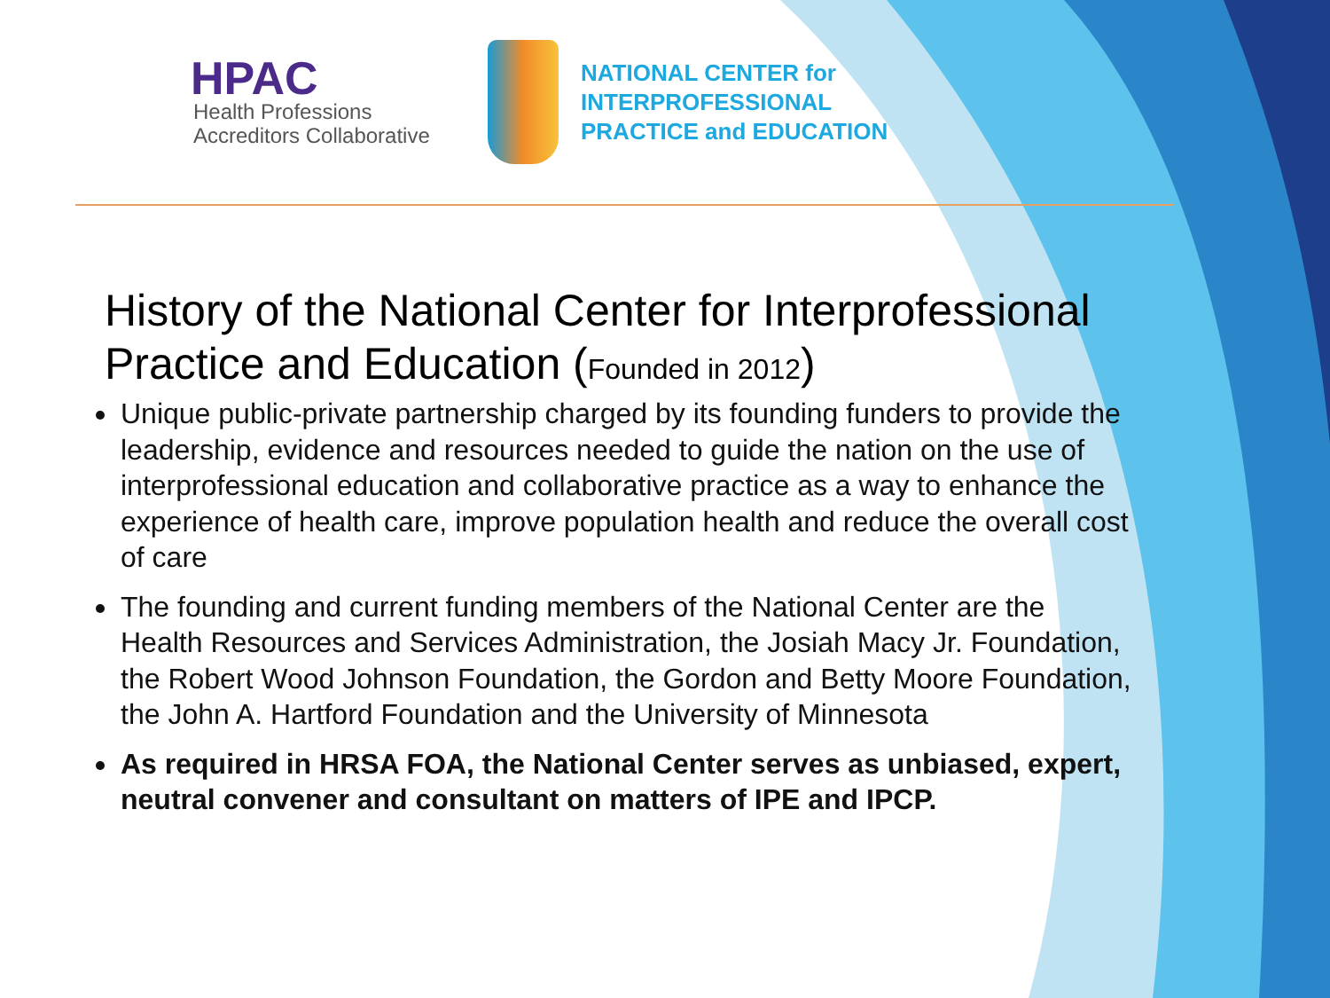HPAC
Health Professions
Accreditors Collaborative
NATIONAL CENTER for
INTERPROFESSIONAL
PRACTICE and EDUCATION
History of the National Center for Interprofessional Practice and Education (Founded in 2012)
Unique public-private partnership charged by its founding funders to provide the leadership, evidence and resources needed to guide the nation on the use of interprofessional education and collaborative practice as a way to enhance the experience of health care, improve population health and reduce the overall cost of care
The founding and current funding members of the National Center are the Health Resources and Services Administration, the Josiah Macy Jr. Foundation, the Robert Wood Johnson Foundation, the Gordon and Betty Moore Foundation, the John A. Hartford Foundation and the University of Minnesota
As required in HRSA FOA, the National Center serves as unbiased, expert, neutral convener and consultant on matters of IPE and IPCP.